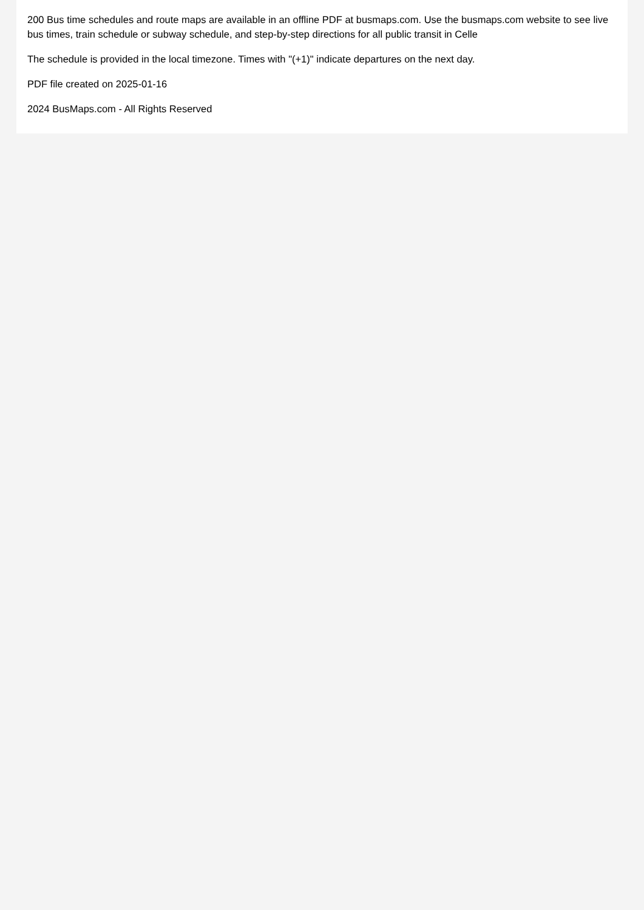200 Bus time schedules and route maps are available in an offline PDF at busmaps.com. Use the busmaps.com website to see live bus times, train schedule or subway schedule, and step-by-step directions for all public transit in Celle
The schedule is provided in the local timezone. Times with "(+1)" indicate departures on the next day.
PDF file created on 2025-01-16
2024 BusMaps.com - All Rights Reserved